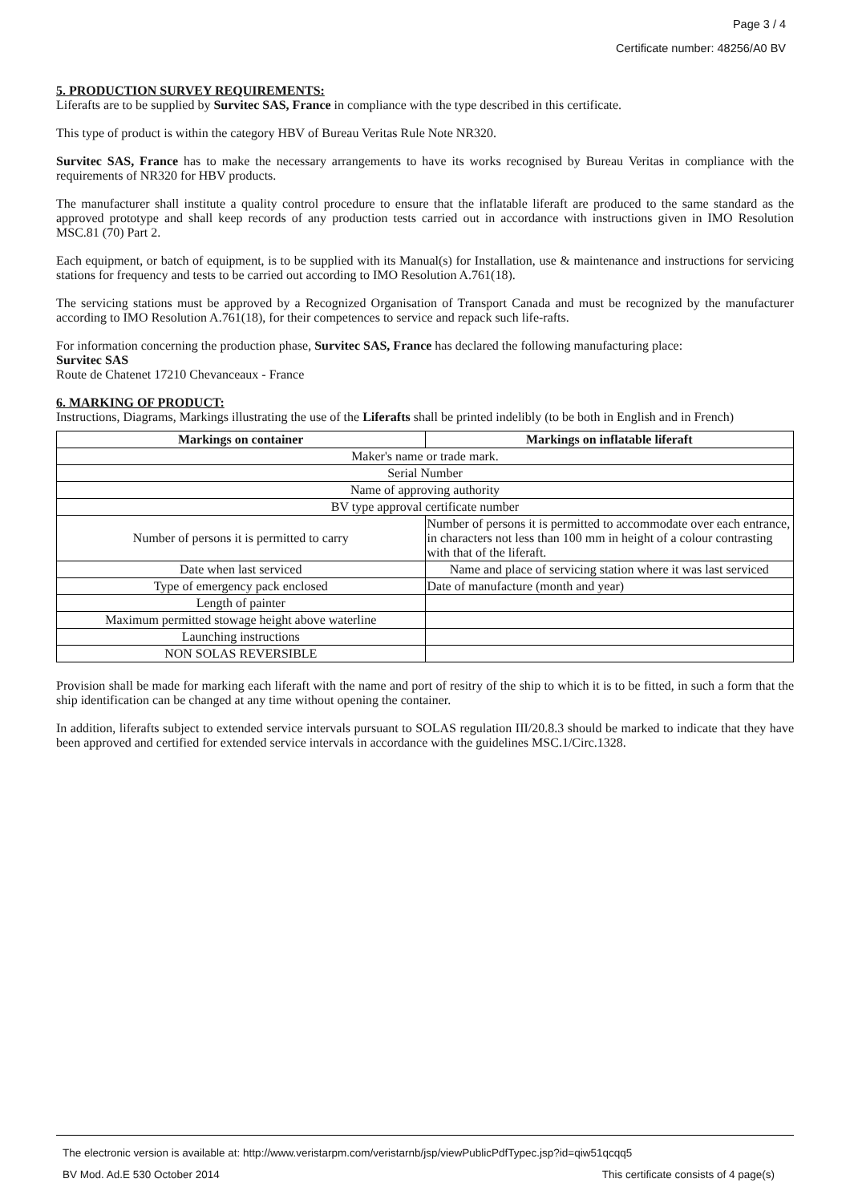Page 3 / 4
Certificate number: 48256/A0 BV
5. PRODUCTION SURVEY REQUIREMENTS:
Liferafts are to be supplied by Survitec SAS, France in compliance with the type described in this certificate.
This type of product is within the category HBV of Bureau Veritas Rule Note NR320.
Survitec SAS, France has to make the necessary arrangements to have its works recognised by Bureau Veritas in compliance with the requirements of NR320 for HBV products.
The manufacturer shall institute a quality control procedure to ensure that the inflatable liferaft are produced to the same standard as the approved prototype and shall keep records of any production tests carried out in accordance with instructions given in IMO Resolution MSC.81 (70) Part 2.
Each equipment, or batch of equipment, is to be supplied with its Manual(s) for Installation, use & maintenance and instructions for servicing stations for frequency and tests to be carried out according to IMO Resolution A.761(18).
The servicing stations must be approved by a Recognized Organisation of Transport Canada and must be recognized by the manufacturer according to IMO Resolution A.761(18), for their competences to service and repack such life-rafts.
For information concerning the production phase, Survitec SAS, France has declared the following manufacturing place:
Survitec SAS
Route de Chatenet 17210 Chevanceaux - France
6. MARKING OF PRODUCT:
Instructions, Diagrams, Markings illustrating the use of the Liferafts shall be printed indelibly (to be both in English and in French)
| Markings on container | Markings on inflatable liferaft |
| --- | --- |
| Maker's name or trade mark. | |
| Serial Number | |
| Name of approving authority | |
| BV type approval certificate number | |
| Number of persons it is permitted to carry | Number of persons it is permitted to accommodate over each entrance, in characters not less than 100 mm in height of a colour contrasting with that of the liferaft. |
| Date when last serviced | Name and place of servicing station where it was last serviced |
| Type of emergency pack enclosed | Date of manufacture (month and year) |
| Length of painter | |
| Maximum permitted stowage height above waterline | |
| Launching instructions | |
| NON SOLAS REVERSIBLE | |
Provision shall be made for marking each liferaft with the name and port of resitry of the ship to which it is to be fitted, in such a form that the ship identification can be changed at any time without opening the container.
In addition, liferafts subject to extended service intervals pursuant to SOLAS regulation III/20.8.3 should be marked to indicate that they have been approved and certified for extended service intervals in accordance with the guidelines MSC.1/Circ.1328.
The electronic version is available at: http://www.veristarpm.com/veristarnb/jsp/viewPublicPdfTypec.jsp?id=qiw51qcqq5
BV Mod. Ad.E 530 October 2014 This certificate consists of 4 page(s)